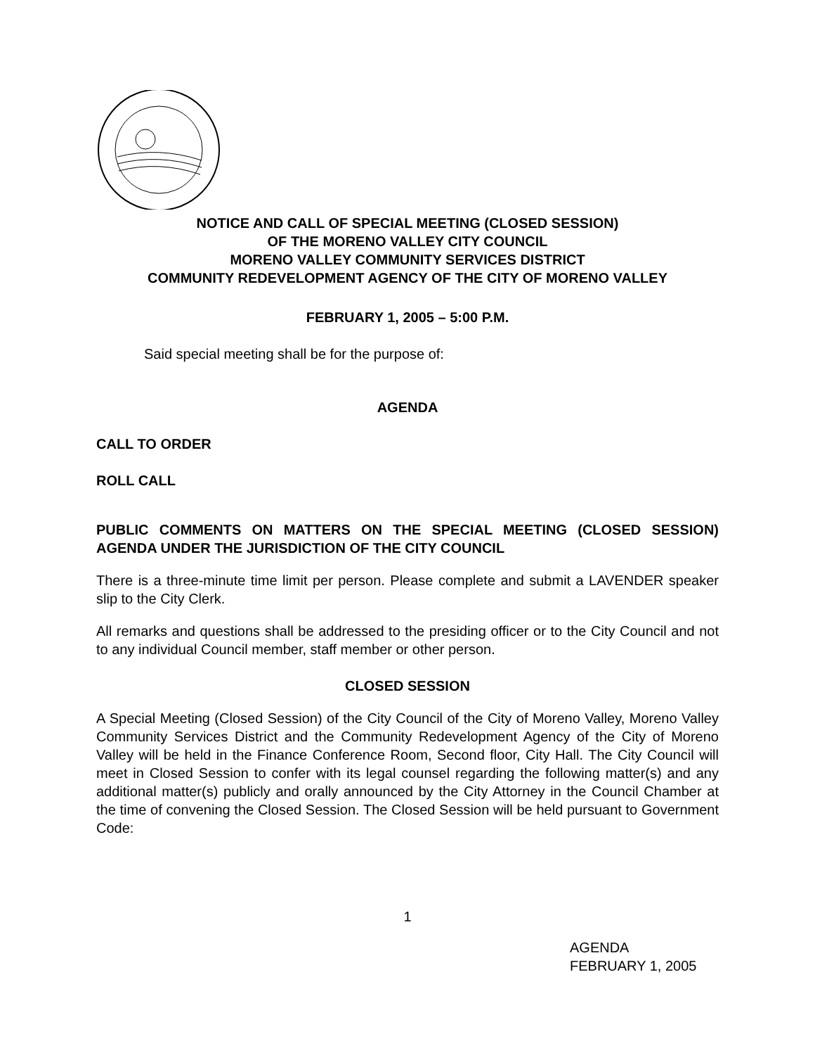NOTICE AND CALL OF SPECIAL MEETING (CLOSED SESSION)
OF THE MORENO VALLEY CITY COUNCIL
MORENO VALLEY COMMUNITY SERVICES DISTRICT
COMMUNITY REDEVELOPMENT AGENCY OF THE CITY OF MORENO VALLEY
FEBRUARY 1, 2005 – 5:00 P.M.
Said special meeting shall be for the purpose of:
AGENDA
CALL TO ORDER
ROLL CALL
PUBLIC COMMENTS ON MATTERS ON THE SPECIAL MEETING (CLOSED SESSION) AGENDA UNDER THE JURISDICTION OF THE CITY COUNCIL
There is a three-minute time limit per person. Please complete and submit a LAVENDER speaker slip to the City Clerk.
All remarks and questions shall be addressed to the presiding officer or to the City Council and not to any individual Council member, staff member or other person.
CLOSED SESSION
A Special Meeting (Closed Session) of the City Council of the City of Moreno Valley, Moreno Valley Community Services District and the Community Redevelopment Agency of the City of Moreno Valley will be held in the Finance Conference Room, Second floor, City Hall. The City Council will meet in Closed Session to confer with its legal counsel regarding the following matter(s) and any additional matter(s) publicly and orally announced by the City Attorney in the Council Chamber at the time of convening the Closed Session. The Closed Session will be held pursuant to Government Code:
1
AGENDA
FEBRUARY 1, 2005